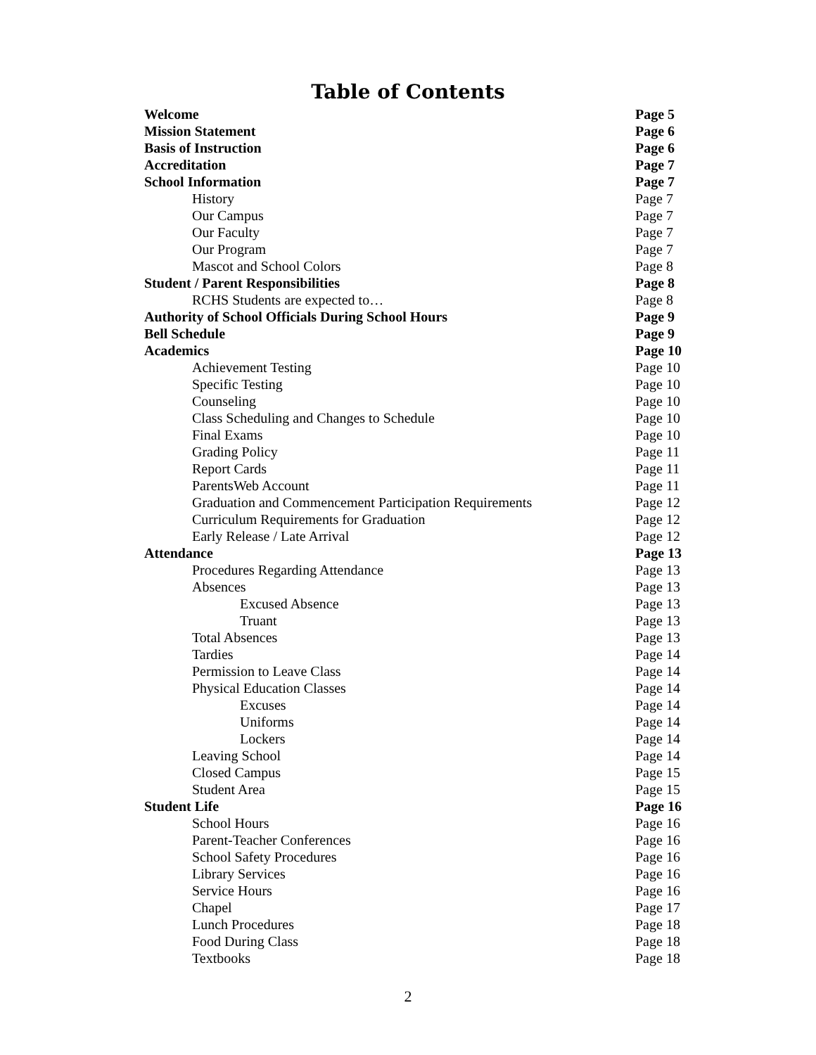Table of Contents
| Welcome | Page 5 |
| Mission Statement | Page 6 |
| Basis of Instruction | Page 6 |
| Accreditation | Page 7 |
| School Information | Page 7 |
| History | Page 7 |
| Our Campus | Page 7 |
| Our Faculty | Page 7 |
| Our Program | Page 7 |
| Mascot and School Colors | Page 8 |
| Student / Parent Responsibilities | Page 8 |
| RCHS Students are expected to… | Page 8 |
| Authority of School Officials During School Hours | Page 9 |
| Bell Schedule | Page 9 |
| Academics | Page 10 |
| Achievement Testing | Page 10 |
| Specific Testing | Page 10 |
| Counseling | Page 10 |
| Class Scheduling and Changes to Schedule | Page 10 |
| Final Exams | Page 10 |
| Grading Policy | Page 11 |
| Report Cards | Page 11 |
| ParentsWeb Account | Page 11 |
| Graduation and Commencement Participation Requirements | Page 12 |
| Curriculum Requirements for Graduation | Page 12 |
| Early Release / Late Arrival | Page 12 |
| Attendance | Page 13 |
| Procedures Regarding Attendance | Page 13 |
| Absences | Page 13 |
| Excused Absence | Page 13 |
| Truant | Page 13 |
| Total Absences | Page 13 |
| Tardies | Page 14 |
| Permission to Leave Class | Page 14 |
| Physical Education Classes | Page 14 |
| Excuses | Page 14 |
| Uniforms | Page 14 |
| Lockers | Page 14 |
| Leaving School | Page 14 |
| Closed Campus | Page 15 |
| Student Area | Page 15 |
| Student Life | Page 16 |
| School Hours | Page 16 |
| Parent-Teacher Conferences | Page 16 |
| School Safety Procedures | Page 16 |
| Library Services | Page 16 |
| Service Hours | Page 16 |
| Chapel | Page 17 |
| Lunch Procedures | Page 18 |
| Food During Class | Page 18 |
| Textbooks | Page 18 |
2